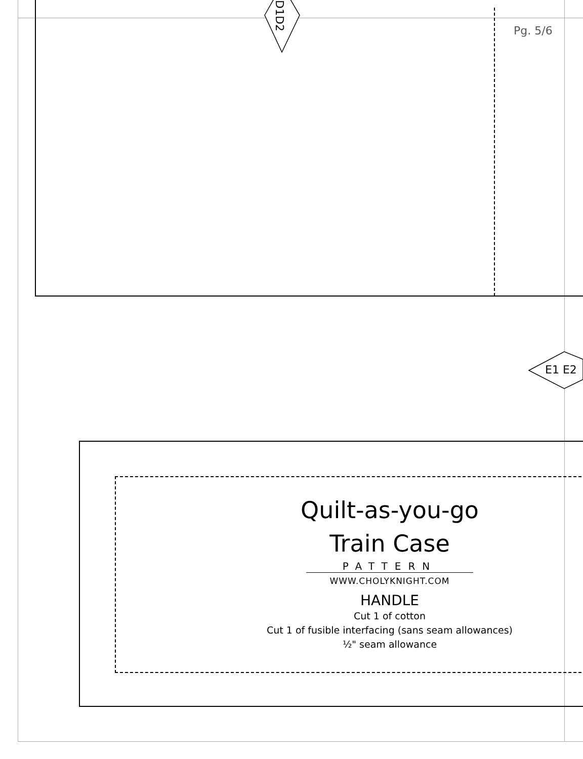D1D2
E1 E2
Pg. 5/6
Quilt-as-you-go
Train Case
PATTERN
WWW.CHOLYKNIGHT.COM
HANDLE
Cut 1 of cotton
Cut 1 of fusible interfacing (sans seam allowances)
½" seam allowance